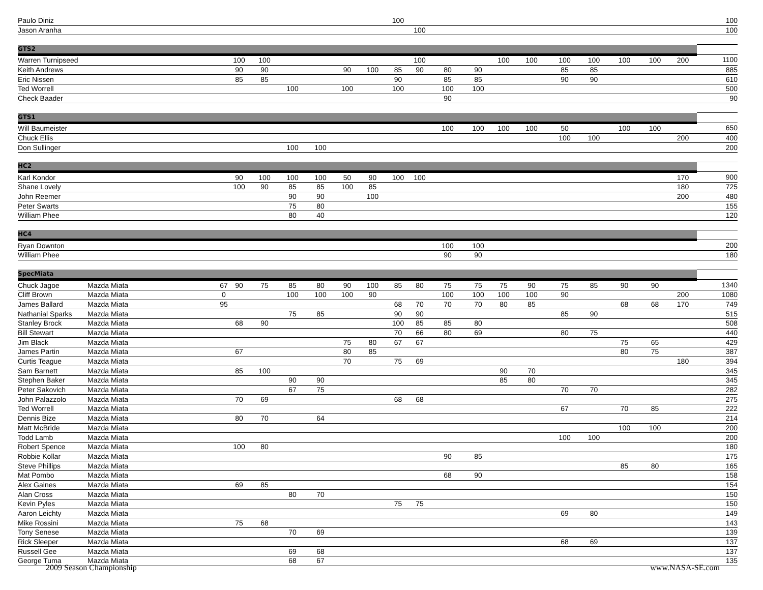| Paulo Diniz | | | | | | | | | 100 | | | | | | | | | | | 100 |
| Jason Aranha | | | | | | | | | | 100 | | | | | | | | | | 100 |
| GTS2 | | | | | | | | | | | | | | | | | | | | |
| Warren Turnipseed | | | 100 | 100 | | | | | | 100 | | | 100 | 100 | 100 | 100 | 100 | 100 | 200 | 1100 |
| Keith Andrews | | | 90 | 90 | | | 90 | 100 | 85 | 90 | 80 | 90 | | | 85 | 85 | | | | 885 |
| Eric Nissen | | | 85 | 85 | | | | | 90 | | 85 | 85 | | | 90 | 90 | | | | 610 |
| Ted Worrell | | | | | 100 | | 100 | | 100 | | 100 | 100 | | | | | | | | 500 |
| Check Baader | | | | | | | | | | | 90 | | | | | | | | | 90 |
| GTS1 | | | | | | | | | | | | | | | | | | | | |
| Will Baumeister | | | | | | | | | | | 100 | 100 | 100 | 100 | 50 | | 100 | 100 | | 650 |
| Chuck Ellis | | | | | | | | | | | | | | | 100 | 100 | | | 200 | 400 |
| Don Sullinger | | | | | 100 | 100 | | | | | | | | | | | | | | 200 |
| HC2 | | | | | | | | | | | | | | | | | | | | |
| Karl Kondor | | | 90 | 100 | 100 | 100 | 50 | 90 | 100 | 100 | | | | | | | | | 170 | 900 |
| Shane Lovely | | | 100 | 90 | 85 | 85 | 100 | 85 | | | | | | | | | | | 180 | 725 |
| John Reemer | | | | | 90 | 90 | | 100 | | | | | | | | | | | 200 | 480 |
| Peter Swarts | | | | | 75 | 80 | | | | | | | | | | | | | | 155 |
| William Phee | | | | | 80 | 40 | | | | | | | | | | | | | | 120 |
| HC4 | | | | | | | | | | | | | | | | | | | | |
| Ryan Downton | | | | | | | | | | | 100 | 100 | | | | | | | | 200 |
| William Phee | | | | | | | | | | | 90 | 90 | | | | | | | | 180 |
| SpecMiata | | | | | | | | | | | | | | | | | | | | |
| Chuck Jagoe | Mazda Miata | 67 | 90 | 75 | 85 | 80 | 90 | 100 | 85 | 80 | 75 | 75 | 75 | 90 | 75 | 85 | 90 | 90 | | 1340 |
| Cliff Brown | Mazda Miata | 0 | | | 100 | 100 | 100 | 90 | | | 100 | 100 | 100 | 100 | 90 | | | | 200 | 1080 |
| James Ballard | Mazda Miata | 95 | | | | | | | 68 | 70 | 70 | 70 | 80 | 85 | | | 68 | 68 | 170 | 749 |
| Nathanial Sparks | Mazda Miata | | | | 75 | 85 | | | 90 | 90 | | | | | 85 | 90 | | | | 515 |
| Stanley Brock | Mazda Miata | | 68 | 90 | | | | | 100 | 85 | 85 | 80 | | | | | | | | 508 |
| Bill Stewart | Mazda Miata | | | | | | | | 70 | 66 | 80 | 69 | | | 80 | 75 | | | | 440 |
| Jim Black | Mazda Miata | | | | | | 75 | 80 | 67 | 67 | | | | | | | 75 | 65 | | 429 |
| James Partin | Mazda Miata | | 67 | | | | 80 | 85 | | | | | | | | | 80 | 75 | | 387 |
| Curtis Teague | Mazda Miata | | | | | | 70 | | 75 | 69 | | | | | | | | | 180 | 394 |
| Sam Barnett | Mazda Miata | | 85 | 100 | | | | | | | | | 90 | 70 | | | | | | 345 |
| Stephen Baker | Mazda Miata | | | | 90 | 90 | | | | | | | 85 | 80 | | | | | | 345 |
| Peter Sakovich | Mazda Miata | | | | 67 | 75 | | | | | | | | | 70 | 70 | | | | 282 |
| John Palazzolo | Mazda Miata | | 70 | 69 | | | | | 68 | 68 | | | | | | | | | | 275 |
| Ted Worrell | Mazda Miata | | | | | | | | | | | | | | 67 | | 70 | 85 | | 222 |
| Dennis Bize | Mazda Miata | | 80 | 70 | | 64 | | | | | | | | | | | | | | 214 |
| Matt McBride | Mazda Miata | | | | | | | | | | | | | | | | 100 | 100 | | 200 |
| Todd Lamb | Mazda Miata | | | | | | | | | | | | | | 100 | 100 | | | | 200 |
| Robert Spence | Mazda Miata | | 100 | 80 | | | | | | | | | | | | | | | | 180 |
| Robbie Kollar | Mazda Miata | | | | | | | | | | 90 | 85 | | | | | | | | 175 |
| Steve Phillips | Mazda Miata | | | | | | | | | | | | | | | | 85 | 80 | | 165 |
| Mat Pombo | Mazda Miata | | | | | | | | | | 68 | 90 | | | | | | | | 158 |
| Alex Gaines | Mazda Miata | | 69 | 85 | | | | | | | | | | | | | | | | 154 |
| Alan Cross | Mazda Miata | | | | 80 | 70 | | | | | | | | | | | | | | 150 |
| Kevin Pyles | Mazda Miata | | | | | | | | 75 | 75 | | | | | | | | | | 150 |
| Aaron Leichty | Mazda Miata | | | | | | | | | | | | | | 69 | 80 | | | | 149 |
| Mike Rossini | Mazda Miata | | 75 | 68 | | | | | | | | | | | | | | | | 143 |
| Tony Senese | Mazda Miata | | | | 70 | 69 | | | | | | | | | | | | | | 139 |
| Rick Sleeper | Mazda Miata | | | | | | | | | | | | | | 68 | 69 | | | | 137 |
| Russell Gee | Mazda Miata | | | | 69 | 68 | | | | | | | | | | | | | | 137 |
| George Tuma | Mazda Miata | | | | 68 | 67 | | | | | | | | | | | | | | 135 |
2009 Season Championship www.NASA-SE.com